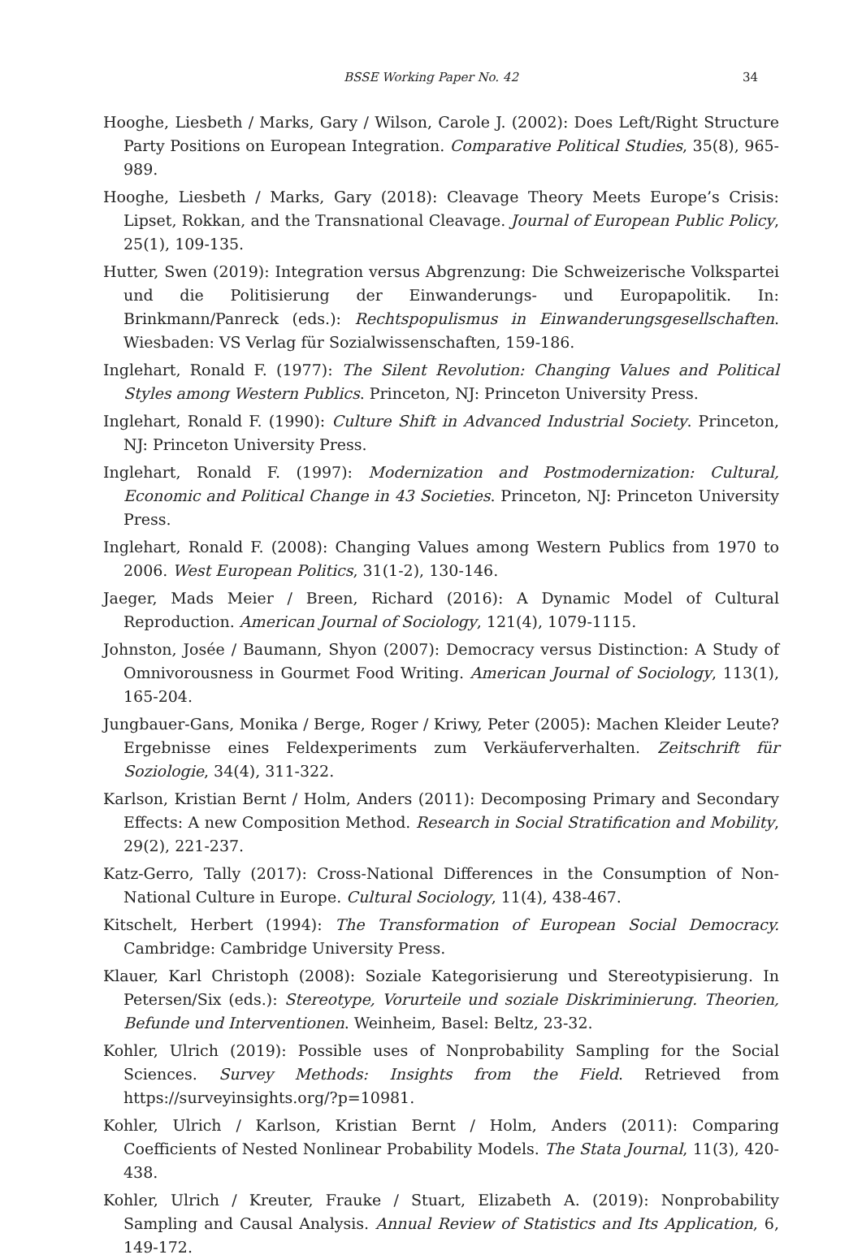BSSE Working Paper No. 42 34
Hooghe, Liesbeth / Marks, Gary / Wilson, Carole J. (2002): Does Left/Right Structure Party Positions on European Integration. Comparative Political Studies, 35(8), 965-989.
Hooghe, Liesbeth / Marks, Gary (2018): Cleavage Theory Meets Europe’s Crisis: Lipset, Rokkan, and the Transnational Cleavage. Journal of European Public Policy, 25(1), 109-135.
Hutter, Swen (2019): Integration versus Abgrenzung: Die Schweizerische Volkspartei und die Politisierung der Einwanderungs- und Europapolitik. In: Brinkmann/Panreck (eds.): Rechtspopulismus in Einwanderungsgesellschaften. Wiesbaden: VS Verlag für Sozialwissenschaften, 159-186.
Inglehart, Ronald F. (1977): The Silent Revolution: Changing Values and Political Styles among Western Publics. Princeton, NJ: Princeton University Press.
Inglehart, Ronald F. (1990): Culture Shift in Advanced Industrial Society. Princeton, NJ: Princeton University Press.
Inglehart, Ronald F. (1997): Modernization and Postmodernization: Cultural, Economic and Political Change in 43 Societies. Princeton, NJ: Princeton University Press.
Inglehart, Ronald F. (2008): Changing Values among Western Publics from 1970 to 2006. West European Politics, 31(1-2), 130-146.
Jaeger, Mads Meier / Breen, Richard (2016): A Dynamic Model of Cultural Reproduction. American Journal of Sociology, 121(4), 1079-1115.
Johnston, Josée / Baumann, Shyon (2007): Democracy versus Distinction: A Study of Omnivorousness in Gourmet Food Writing. American Journal of Sociology, 113(1), 165-204.
Jungbauer-Gans, Monika / Berge, Roger / Kriwy, Peter (2005): Machen Kleider Leute? Ergebnisse eines Feldexperiments zum Verkäuferverhalten. Zeitschrift für Soziologie, 34(4), 311-322.
Karlson, Kristian Bernt / Holm, Anders (2011): Decomposing Primary and Secondary Effects: A new Composition Method. Research in Social Stratification and Mobility, 29(2), 221-237.
Katz-Gerro, Tally (2017): Cross-National Differences in the Consumption of Non-National Culture in Europe. Cultural Sociology, 11(4), 438-467.
Kitschelt, Herbert (1994): The Transformation of European Social Democracy. Cambridge: Cambridge University Press.
Klauer, Karl Christoph (2008): Soziale Kategorisierung und Stereotypisierung. In Petersen/Six (eds.): Stereotype, Vorurteile und soziale Diskriminierung. Theorien, Befunde und Interventionen. Weinheim, Basel: Beltz, 23-32.
Kohler, Ulrich (2019): Possible uses of Nonprobability Sampling for the Social Sciences. Survey Methods: Insights from the Field. Retrieved from https://surveyinsights.org/?p=10981.
Kohler, Ulrich / Karlson, Kristian Bernt / Holm, Anders (2011): Comparing Coefficients of Nested Nonlinear Probability Models. The Stata Journal, 11(3), 420-438.
Kohler, Ulrich / Kreuter, Frauke / Stuart, Elizabeth A. (2019): Nonprobability Sampling and Causal Analysis. Annual Review of Statistics and Its Application, 6, 149-172.